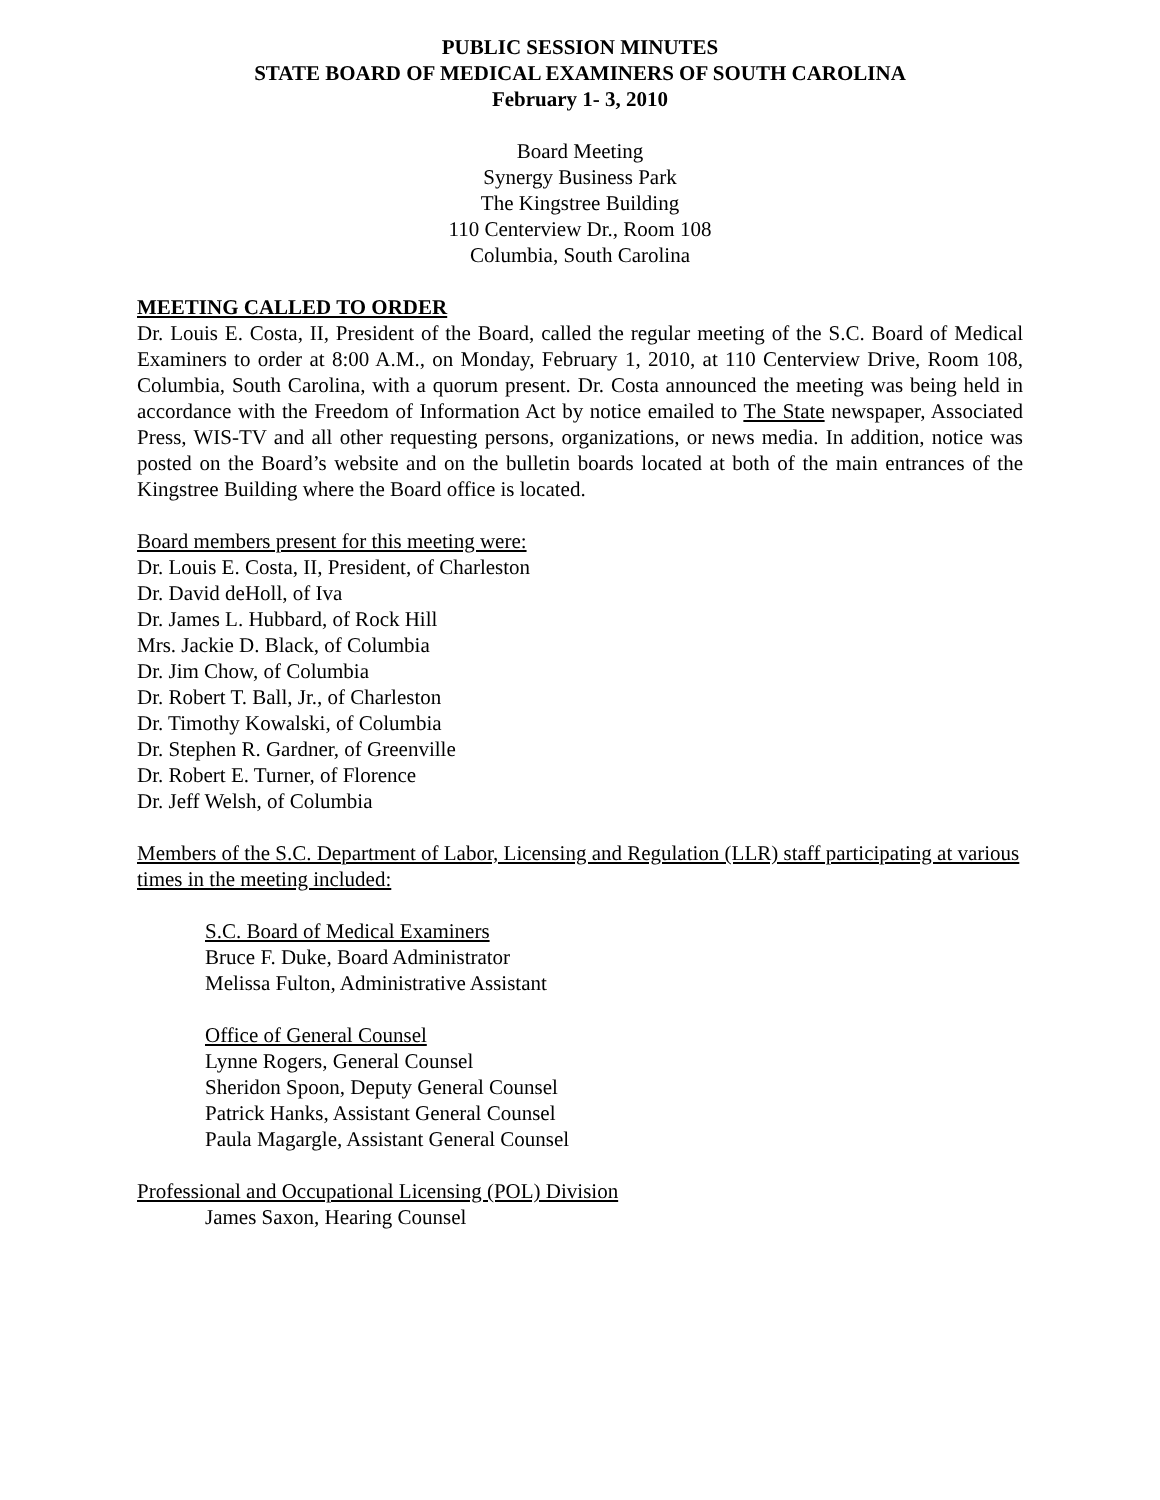PUBLIC SESSION MINUTES
STATE BOARD OF MEDICAL EXAMINERS OF SOUTH CAROLINA
February 1- 3, 2010
Board Meeting
Synergy Business Park
The Kingstree Building
110 Centerview Dr., Room 108
Columbia, South Carolina
MEETING CALLED TO ORDER
Dr. Louis E. Costa, II, President of the Board, called the regular meeting of the S.C. Board of Medical Examiners to order at 8:00 A.M., on Monday, February 1, 2010, at 110 Centerview Drive, Room 108, Columbia, South Carolina, with a quorum present. Dr. Costa announced the meeting was being held in accordance with the Freedom of Information Act by notice emailed to The State newspaper, Associated Press, WIS-TV and all other requesting persons, organizations, or news media. In addition, notice was posted on the Board’s website and on the bulletin boards located at both of the main entrances of the Kingstree Building where the Board office is located.
Board members present for this meeting were:
Dr. Louis E. Costa, II, President, of Charleston
Dr. David deHoll, of Iva
Dr. James L. Hubbard, of Rock Hill
Mrs. Jackie D. Black, of Columbia
Dr. Jim Chow, of Columbia
Dr. Robert T. Ball, Jr., of Charleston
Dr. Timothy Kowalski, of Columbia
Dr. Stephen R. Gardner, of Greenville
Dr. Robert E. Turner, of Florence
Dr. Jeff Welsh, of Columbia
Members of the S.C. Department of Labor, Licensing and Regulation (LLR) staff participating at various times in the meeting included:
S.C. Board of Medical Examiners
Bruce F. Duke, Board Administrator
Melissa Fulton, Administrative Assistant
Office of General Counsel
Lynne Rogers, General Counsel
Sheridon Spoon, Deputy General Counsel
Patrick Hanks, Assistant General Counsel
Paula Magargle, Assistant General Counsel
Professional and Occupational Licensing (POL) Division
James Saxon, Hearing Counsel